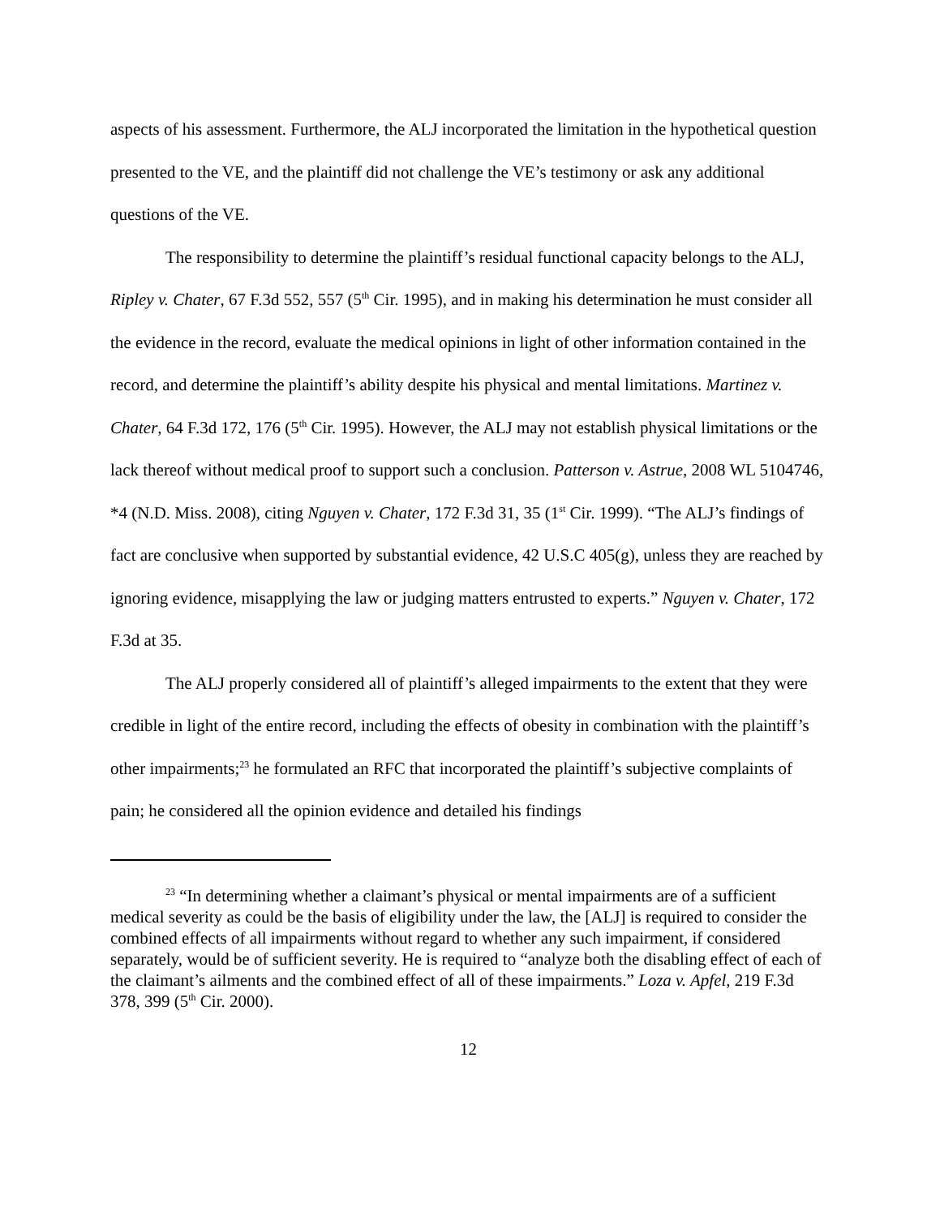aspects of his assessment. Furthermore, the ALJ incorporated the limitation in the hypothetical question presented to the VE, and the plaintiff did not challenge the VE’s testimony or ask any additional questions of the VE.
The responsibility to determine the plaintiff’s residual functional capacity belongs to the ALJ, Ripley v. Chater, 67 F.3d 552, 557 (5<sup>th</sup> Cir. 1995), and in making his determination he must consider all the evidence in the record, evaluate the medical opinions in light of other information contained in the record, and determine the plaintiff’s ability despite his physical and mental limitations. Martinez v. Chater, 64 F.3d 172, 176 (5<sup>th</sup> Cir. 1995). However, the ALJ may not establish physical limitations or the lack thereof without medical proof to support such a conclusion. Patterson v. Astrue, 2008 WL 5104746, *4 (N.D. Miss. 2008), citing Nguyen v. Chater, 172 F.3d 31, 35 (1<sup>st</sup> Cir. 1999). “The ALJ’s findings of fact are conclusive when supported by substantial evidence, 42 U.S.C 405(g), unless they are reached by ignoring evidence, misapplying the law or judging matters entrusted to experts.” Nguyen v. Chater, 172 F.3d at 35.
The ALJ properly considered all of plaintiff’s alleged impairments to the extent that they were credible in light of the entire record, including the effects of obesity in combination with the plaintiff’s other impairments;<sup>23</sup> he formulated an RFC that incorporated the plaintiff’s subjective complaints of pain; he considered all the opinion evidence and detailed his findings
<sup>23</sup> “In determining whether a claimant’s physical or mental impairments are of a sufficient medical severity as could be the basis of eligibility under the law, the [ALJ] is required to consider the combined effects of all impairments without regard to whether any such impairment, if considered separately, would be of sufficient severity. He is required to “analyze both the disabling effect of each of the claimant’s ailments and the combined effect of all of these impairments.” Loza v. Apfel, 219 F.3d 378, 399 (5<sup>th</sup> Cir. 2000).
12